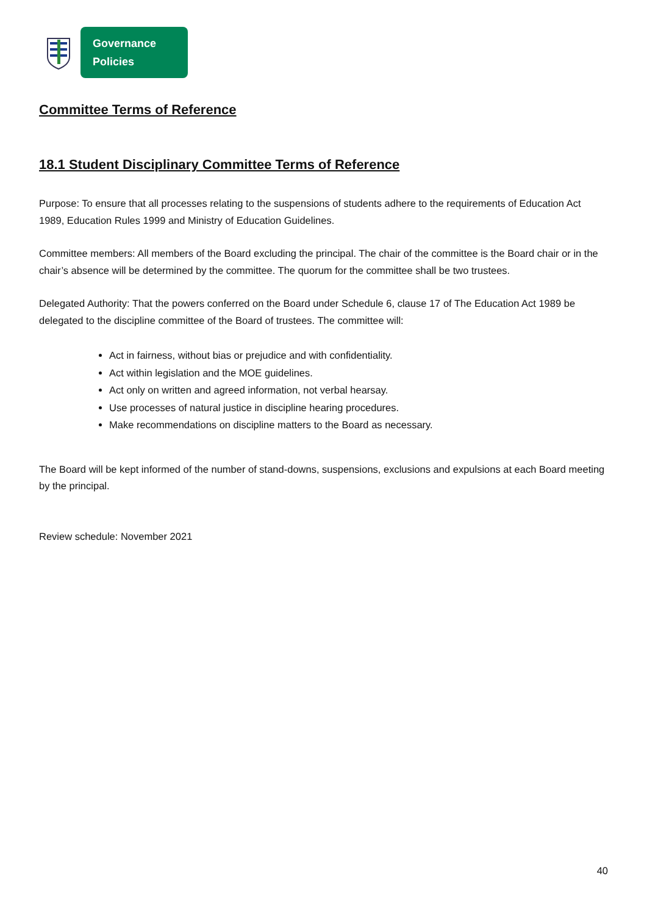Governance Policies
Committee Terms of Reference
18.1 Student Disciplinary Committee Terms of Reference
Purpose: To ensure that all processes relating to the suspensions of students adhere to the requirements of Education Act 1989, Education Rules 1999 and Ministry of Education Guidelines.
Committee members: All members of the Board excluding the principal. The chair of the committee is the Board chair or in the chair’s absence will be determined by the committee. The quorum for the committee shall be two trustees.
Delegated Authority: That the powers conferred on the Board under Schedule 6, clause 17 of The Education Act 1989 be delegated to the discipline committee of the Board of trustees. The committee will:
Act in fairness, without bias or prejudice and with confidentiality.
Act within legislation and the MOE guidelines.
Act only on written and agreed information, not verbal hearsay.
Use processes of natural justice in discipline hearing procedures.
Make recommendations on discipline matters to the Board as necessary.
The Board will be kept informed of the number of stand-downs, suspensions, exclusions and expulsions at each Board meeting by the principal.
Review schedule: November 2021
40